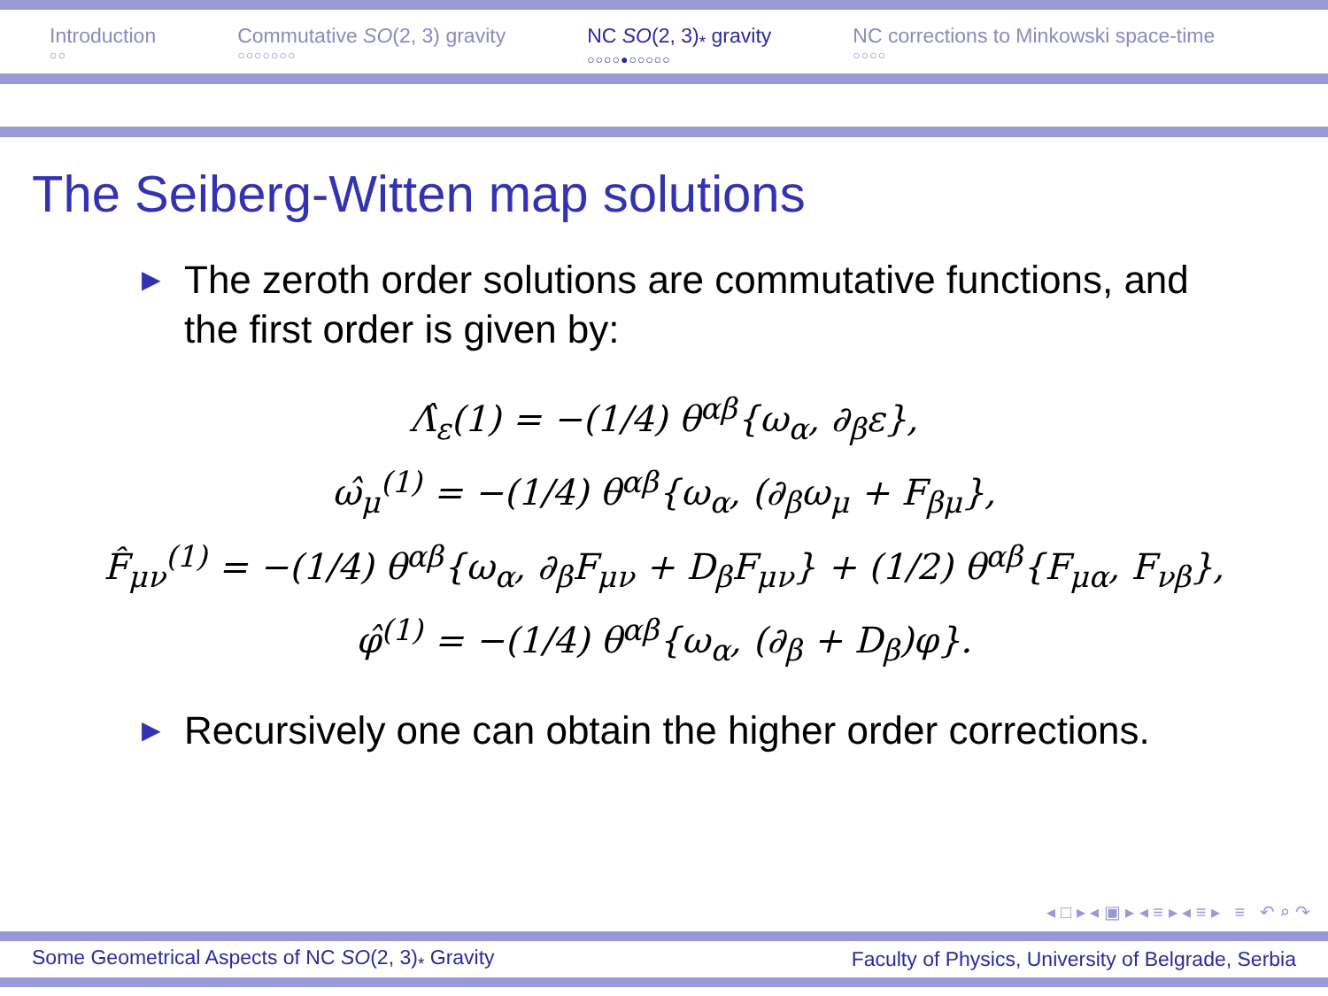Introduction
○○
Commutative SO(2, 3) gravity
○○○○○○○
NC SO(2, 3)<sub>*</sub> gravity
○○○○●○○○○○
NC corrections to Minkowski space-time
○○○○
The Seiberg-Witten map solutions
▶ The zeroth order solutions are commutative functions, and the first order is given by:
Λ̂<sub>ε</sub>(1) = −(1/4) θ<sup>αβ</sup>{ω<sub>α</sub>, ∂<sub>β</sub>ε},
ω̂<sub>μ</sub><sup>(1)</sup> = −(1/4) θ<sup>αβ</sup>{ω<sub>α</sub>, (∂<sub>β</sub>ω<sub>μ</sub> + F<sub>βμ</sub>},
F̂<sub>μν</sub><sup>(1)</sup> = −(1/4) θ<sup>αβ</sup>{ω<sub>α</sub>, ∂<sub>β</sub>F<sub>μν</sub> + D<sub>β</sub>F<sub>μν</sub>} + (1/2) θ<sup>αβ</sup>{F<sub>μα</sub>, F<sub>νβ</sub>},
φ̂<sup>(1)</sup> = −(1/4) θ<sup>αβ</sup>{ω<sub>α</sub>, (∂<sub>β</sub> + D<sub>β</sub>)φ}.
▶ Recursively one can obtain the higher order corrections.
◂ □ ▸ ◂ ▣ ▸ ◂ ≡ ▸ ◂ ≡ ▸ ≡ ↶ ⌕ ↷
Some Geometrical Aspects of NC SO(2, 3)<sub>*</sub> Gravity Faculty of Physics, University of Belgrade, Serbia